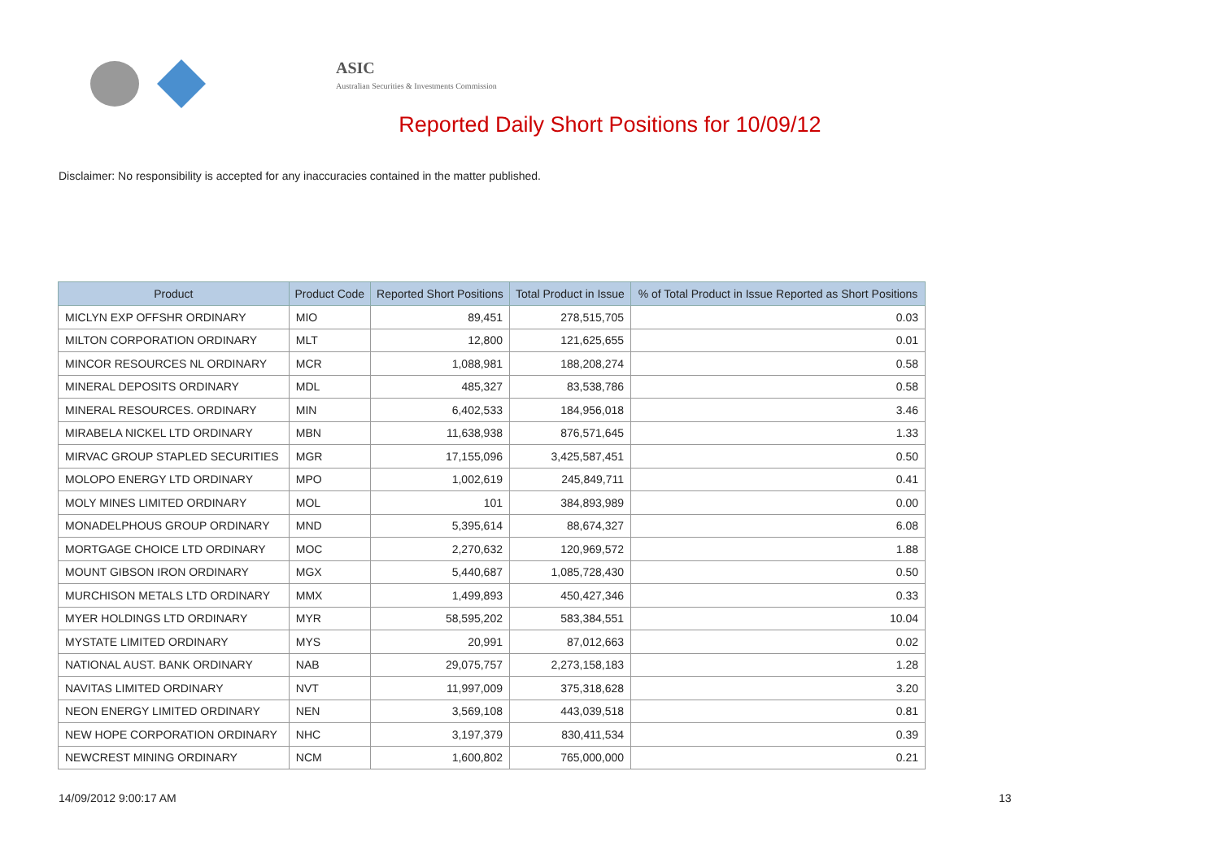ASIC
Australian Securities & Investments Commission
Reported Daily Short Positions for 10/09/12
Disclaimer: No responsibility is accepted for any inaccuracies contained in the matter published.
| Product | Product Code | Reported Short Positions | Total Product in Issue | % of Total Product in Issue Reported as Short Positions |
| --- | --- | --- | --- | --- |
| MICLYN EXP OFFSHR ORDINARY | MIO | 89,451 | 278,515,705 | 0.03 |
| MILTON CORPORATION ORDINARY | MLT | 12,800 | 121,625,655 | 0.01 |
| MINCOR RESOURCES NL ORDINARY | MCR | 1,088,981 | 188,208,274 | 0.58 |
| MINERAL DEPOSITS ORDINARY | MDL | 485,327 | 83,538,786 | 0.58 |
| MINERAL RESOURCES. ORDINARY | MIN | 6,402,533 | 184,956,018 | 3.46 |
| MIRABELA NICKEL LTD ORDINARY | MBN | 11,638,938 | 876,571,645 | 1.33 |
| MIRVAC GROUP STAPLED SECURITIES | MGR | 17,155,096 | 3,425,587,451 | 0.50 |
| MOLOPO ENERGY LTD ORDINARY | MPO | 1,002,619 | 245,849,711 | 0.41 |
| MOLY MINES LIMITED ORDINARY | MOL | 101 | 384,893,989 | 0.00 |
| MONADELPHOUS GROUP ORDINARY | MND | 5,395,614 | 88,674,327 | 6.08 |
| MORTGAGE CHOICE LTD ORDINARY | MOC | 2,270,632 | 120,969,572 | 1.88 |
| MOUNT GIBSON IRON ORDINARY | MGX | 5,440,687 | 1,085,728,430 | 0.50 |
| MURCHISON METALS LTD ORDINARY | MMX | 1,499,893 | 450,427,346 | 0.33 |
| MYER HOLDINGS LTD ORDINARY | MYR | 58,595,202 | 583,384,551 | 10.04 |
| MYSTATE LIMITED ORDINARY | MYS | 20,991 | 87,012,663 | 0.02 |
| NATIONAL AUST. BANK ORDINARY | NAB | 29,075,757 | 2,273,158,183 | 1.28 |
| NAVITAS LIMITED ORDINARY | NVT | 11,997,009 | 375,318,628 | 3.20 |
| NEON ENERGY LIMITED ORDINARY | NEN | 3,569,108 | 443,039,518 | 0.81 |
| NEW HOPE CORPORATION ORDINARY | NHC | 3,197,379 | 830,411,534 | 0.39 |
| NEWCREST MINING ORDINARY | NCM | 1,600,802 | 765,000,000 | 0.21 |
14/09/2012 9:00:17 AM 13